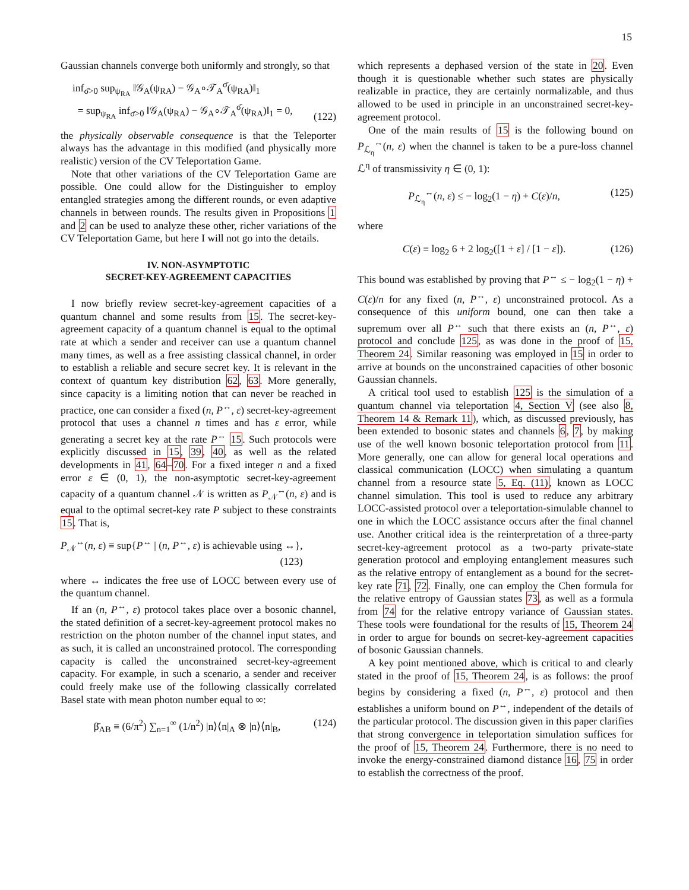15
Gaussian channels converge both uniformly and strongly, so that
inf<sub>σ̄>0</sub> sup<sub>ψ<sub>RA</sub></sub> ‖𝒢<sub>A</sub>(ψ<sub>RA</sub>) − 𝒢<sub>A</sub>∘𝒯<sub>A</sub><sup>σ̄</sup>(ψ<sub>RA</sub>)‖<sub>1</sub>
= sup<sub>ψ<sub>RA</sub></sub> inf<sub>σ̄>0</sub> ‖𝒢<sub>A</sub>(ψ<sub>RA</sub>) − 𝒢<sub>A</sub>∘𝒯<sub>A</sub><sup>σ̄</sup>(ψ<sub>RA</sub>)‖<sub>1</sub> = 0, (122)
the physically observable consequence is that the Teleporter always has the advantage in this modified (and physically more realistic) version of the CV Teleportation Game.
Note that other variations of the CV Teleportation Game are possible. One could allow for the Distinguisher to employ entangled strategies among the different rounds, or even adaptive channels in between rounds. The results given in Propositions 1 and 2 can be used to analyze these other, richer variations of the CV Teleportation Game, but here I will not go into the details.
IV. NON-ASYMPTOTIC
SECRET-KEY-AGREEMENT CAPACITIES
I now briefly review secret-key-agreement capacities of a quantum channel and some results from 15. The secret-key-agreement capacity of a quantum channel is equal to the optimal rate at which a sender and receiver can use a quantum channel many times, as well as a free assisting classical channel, in order to establish a reliable and secure secret key. It is relevant in the context of quantum key distribution 62, 63. More generally, since capacity is a limiting notion that can never be reached in practice, one can consider a fixed (n, P<sup>↔</sup>, ε) secret-key-agreement protocol that uses a channel n times and has ε error, while generating a secret key at the rate P<sup>↔</sup> 15. Such protocols were explicitly discussed in 15, 39, 40, as well as the related developments in 41, 64–70. For a fixed integer n and a fixed error ε ∈ (0, 1), the non-asymptotic secret-key-agreement capacity of a quantum channel 𝒩 is written as P<sub>𝒩</sub><sup>↔</sup>(n, ε) and is equal to the optimal secret-key rate P subject to these constraints 15. That is,
P<sub>𝒩</sub><sup>↔</sup>(n, ε) ≡ sup{P<sup>↔</sup> | (n, P<sup>↔</sup>, ε) is achievable using ↔},
(123)
where ↔ indicates the free use of LOCC between every use of the quantum channel.
If an (n, P<sup>↔</sup>, ε) protocol takes place over a bosonic channel, the stated definition of a secret-key-agreement protocol makes no restriction on the photon number of the channel input states, and as such, it is called an unconstrained protocol. The corresponding capacity is called the unconstrained secret-key-agreement capacity. For example, in such a scenario, a sender and receiver could freely make use of the following classically correlated Basel state with mean photon number equal to ∞:
β̄<sub>AB</sub> ≡ (6/π<sup>2</sup>) ∑<sub>n=1</sub><sup>∞</sup> (1/n<sup>2</sup>) |n⟩⟨n|<sub>A</sub> ⊗ |n⟩⟨n|<sub>B</sub>, (124)
which represents a dephased version of the state in 20. Even though it is questionable whether such states are physically realizable in practice, they are certainly normalizable, and thus allowed to be used in principle in an unconstrained secret-key-agreement protocol.
One of the main results of 15 is the following bound on P<sub>ℒ<sub>η</sub></sub><sup>↔</sup>(n, ε) when the channel is taken to be a pure-loss channel ℒ<sup>η</sup> of transmissivity η ∈ (0, 1):
P<sub>ℒ<sub>η</sub></sub><sup>↔</sup>(n, ε) ≤ − log<sub>2</sub>(1 − η) + C(ε)/n, (125)
where
C(ε) ≡ log<sub>2</sub> 6 + 2 log<sub>2</sub>([1 + ε] / [1 − ε]). (126)
This bound was established by proving that P<sup>↔</sup> ≤ − log<sub>2</sub>(1 − η) + C(ε)/n for any fixed (n, P<sup>↔</sup>, ε) unconstrained protocol. As a consequence of this uniform bound, one can then take a supremum over all P<sup>↔</sup> such that there exists an (n, P<sup>↔</sup>, ε) protocol and conclude 125, as was done in the proof of 15, Theorem 24. Similar reasoning was employed in 15 in order to arrive at bounds on the unconstrained capacities of other bosonic Gaussian channels.
A critical tool used to establish 125 is the simulation of a quantum channel via teleportation 4, Section V (see also 8, Theorem 14 & Remark 11), which, as discussed previously, has been extended to bosonic states and channels 6, 7, by making use of the well known bosonic teleportation protocol from 11. More generally, one can allow for general local operations and classical communication (LOCC) when simulating a quantum channel from a resource state 5, Eq. (11), known as LOCC channel simulation. This tool is used to reduce any arbitrary LOCC-assisted protocol over a teleportation-simulable channel to one in which the LOCC assistance occurs after the final channel use. Another critical idea is the reinterpretation of a three-party secret-key-agreement protocol as a two-party private-state generation protocol and employing entanglement measures such as the relative entropy of entanglement as a bound for the secret-key rate 71, 72. Finally, one can employ the Chen formula for the relative entropy of Gaussian states 73, as well as a formula from 74 for the relative entropy variance of Gaussian states. These tools were foundational for the results of 15, Theorem 24 in order to argue for bounds on secret-key-agreement capacities of bosonic Gaussian channels.
A key point mentioned above, which is critical to and clearly stated in the proof of 15, Theorem 24, is as follows: the proof begins by considering a fixed (n, P<sup>↔</sup>, ε) protocol and then establishes a uniform bound on P<sup>↔</sup>, independent of the details of the particular protocol. The discussion given in this paper clarifies that strong convergence in teleportation simulation suffices for the proof of 15, Theorem 24. Furthermore, there is no need to invoke the energy-constrained diamond distance 16, 75 in order to establish the correctness of the proof.